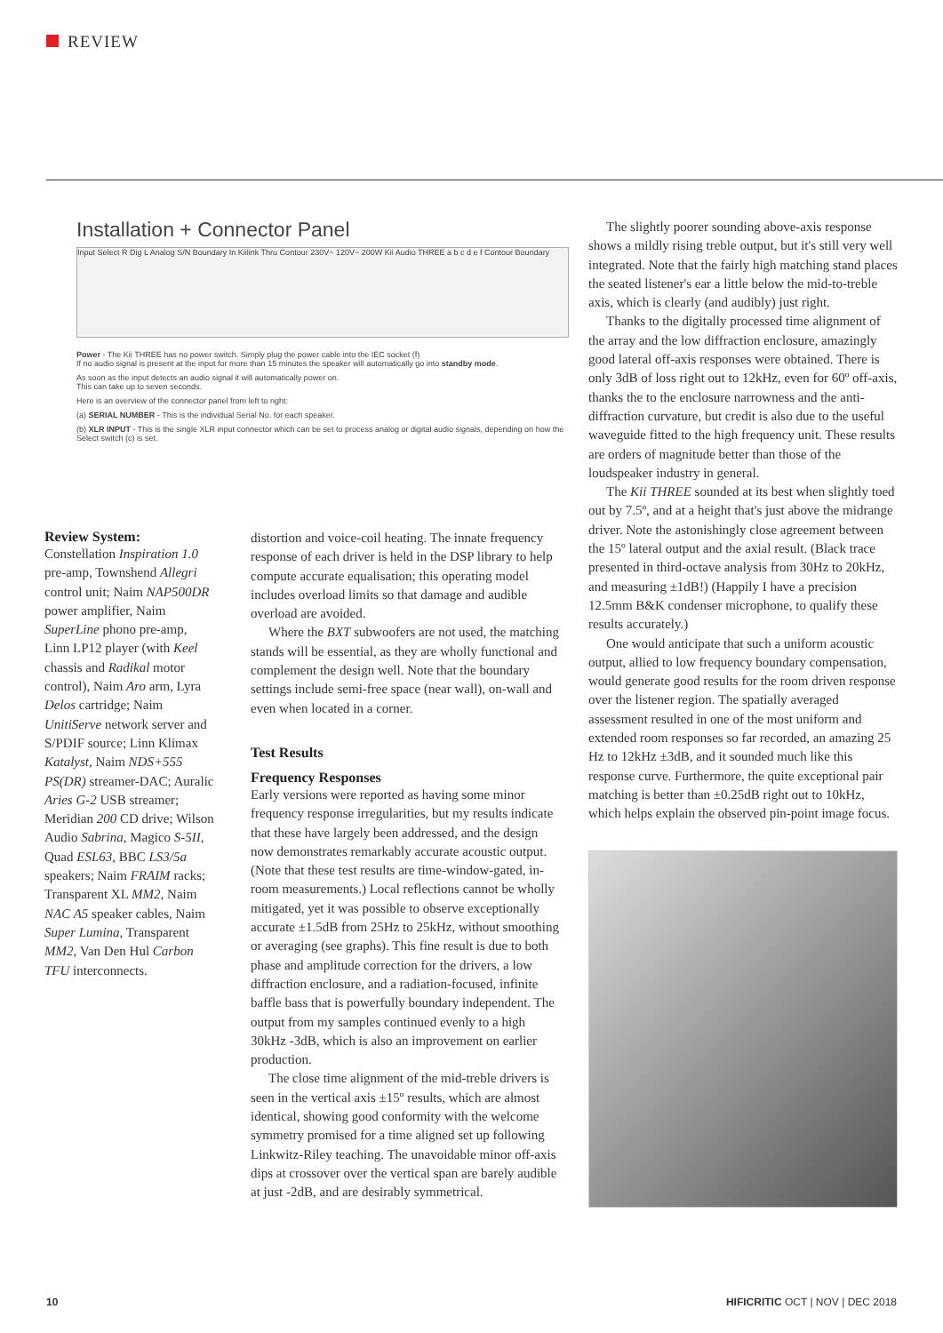REVIEW
Installation + Connector Panel
Input Select R Dig L Analog S/N Boundary In Kiilink Thru Contour 230V~ 120V~ 200W Kii Audio THREE a b c d e f Contour Boundary
Power - The Kii THREE has no power switch. Simply plug the power cable into the IEC socket (f)
If no audio signal is present at the input for more than 15 minutes the speaker will automatically go into standby mode.
As soon as the input detects an audio signal it will automatically power on.
This can take up to seven seconds.
Here is an overview of the connector panel from left to right:
(a) SERIAL NUMBER - This is the individual Serial No. for each speaker.
(b) XLR INPUT - This is the single XLR input connector which can be set to process analog or digital audio signals, depending on how the Select switch (c) is set.
Review System:
Constellation Inspiration 1.0 pre-amp, Townshend Allegri control unit; Naim NAP500DR power amplifier, Naim SuperLine phono pre-amp, Linn LP12 player (with Keel chassis and Radikal motor control), Naim Aro arm, Lyra Delos cartridge; Naim UnitiServe network server and S/PDIF source; Linn Klimax Katalyst, Naim NDS+555 PS(DR) streamer-DAC; Auralic Aries G-2 USB streamer; Meridian 200 CD drive; Wilson Audio Sabrina, Magico S-5II, Quad ESL63, BBC LS3/5a speakers; Naim FRAIM racks; Transparent XL MM2, Naim NAC A5 speaker cables, Naim Super Lumina, Transparent MM2, Van Den Hul Carbon TFU interconnects.
distortion and voice-coil heating. The innate frequency response of each driver is held in the DSP library to help compute accurate equalisation; this operating model includes overload limits so that damage and audible overload are avoided.
Where the BXT subwoofers are not used, the matching stands will be essential, as they are wholly functional and complement the design well. Note that the boundary settings include semi-free space (near wall), on-wall and even when located in a corner.
Test Results
Frequency Responses
Early versions were reported as having some minor frequency response irregularities, but my results indicate that these have largely been addressed, and the design now demonstrates remarkably accurate acoustic output. (Note that these test results are time-window-gated, in-room measurements.) Local reflections cannot be wholly mitigated, yet it was possible to observe exceptionally accurate ±1.5dB from 25Hz to 25kHz, without smoothing or averaging (see graphs). This fine result is due to both phase and amplitude correction for the drivers, a low diffraction enclosure, and a radiation-focused, infinite baffle bass that is powerfully boundary independent. The output from my samples continued evenly to a high 30kHz -3dB, which is also an improvement on earlier production.
The close time alignment of the mid-treble drivers is seen in the vertical axis ±15º results, which are almost identical, showing good conformity with the welcome symmetry promised for a time aligned set up following Linkwitz-Riley teaching. The unavoidable minor off-axis dips at crossover over the vertical span are barely audible at just -2dB, and are desirably symmetrical.
The slightly poorer sounding above-axis response shows a mildly rising treble output, but it's still very well integrated. Note that the fairly high matching stand places the seated listener's ear a little below the mid-to-treble axis, which is clearly (and audibly) just right.
Thanks to the digitally processed time alignment of the array and the low diffraction enclosure, amazingly good lateral off-axis responses were obtained. There is only 3dB of loss right out to 12kHz, even for 60º off-axis, thanks the to the enclosure narrowness and the anti-diffraction curvature, but credit is also due to the useful waveguide fitted to the high frequency unit. These results are orders of magnitude better than those of the loudspeaker industry in general.
The Kii THREE sounded at its best when slightly toed out by 7.5º, and at a height that's just above the midrange driver. Note the astonishingly close agreement between the 15º lateral output and the axial result. (Black trace presented in third-octave analysis from 30Hz to 20kHz, and measuring ±1dB!) (Happily I have a precision 12.5mm B&K condenser microphone, to qualify these results accurately.)
One would anticipate that such a uniform acoustic output, allied to low frequency boundary compensation, would generate good results for the room driven response over the listener region. The spatially averaged assessment resulted in one of the most uniform and extended room responses so far recorded, an amazing 25 Hz to 12kHz ±3dB, and it sounded much like this response curve. Furthermore, the quite exceptional pair matching is better than ±0.25dB right out to 10kHz, which helps explain the observed pin-point image focus.
10 HIFICRITIC OCT | NOV | DEC 2018